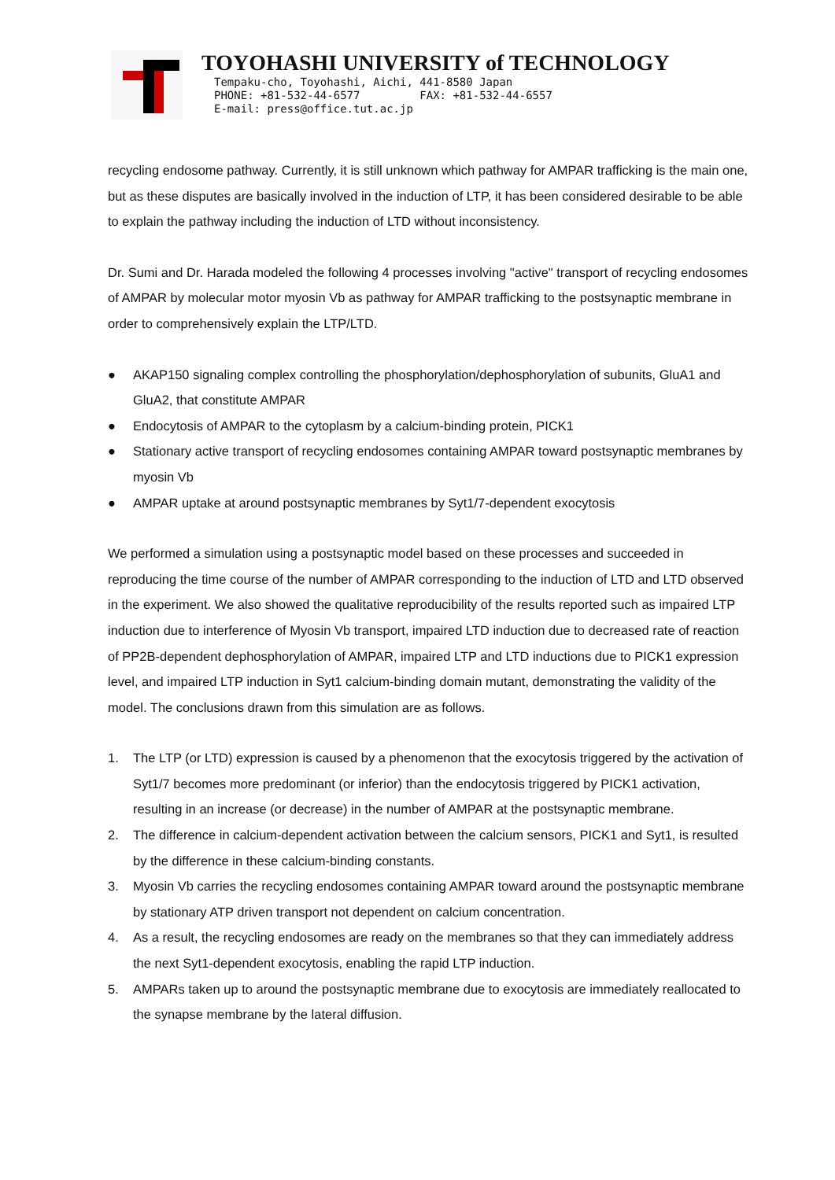TOYOHASHI UNIVERSITY of TECHNOLOGY
Tempaku-cho, Toyohashi, Aichi, 441-8580 Japan
PHONE: +81-532-44-6577 FAX: +81-532-44-6557
E-mail: press@office.tut.ac.jp
recycling endosome pathway. Currently, it is still unknown which pathway for AMPAR trafficking is the main one, but as these disputes are basically involved in the induction of LTP, it has been considered desirable to be able to explain the pathway including the induction of LTD without inconsistency.
Dr. Sumi and Dr. Harada modeled the following 4 processes involving "active" transport of recycling endosomes of AMPAR by molecular motor myosin Vb as pathway for AMPAR trafficking to the postsynaptic membrane in order to comprehensively explain the LTP/LTD.
● AKAP150 signaling complex controlling the phosphorylation/dephosphorylation of subunits, GluA1 and GluA2, that constitute AMPAR
● Endocytosis of AMPAR to the cytoplasm by a calcium-binding protein, PICK1
● Stationary active transport of recycling endosomes containing AMPAR toward postsynaptic membranes by myosin Vb
● AMPAR uptake at around postsynaptic membranes by Syt1/7-dependent exocytosis
We performed a simulation using a postsynaptic model based on these processes and succeeded in reproducing the time course of the number of AMPAR corresponding to the induction of LTD and LTD observed in the experiment. We also showed the qualitative reproducibility of the results reported such as impaired LTP induction due to interference of Myosin Vb transport, impaired LTD induction due to decreased rate of reaction of PP2B-dependent dephosphorylation of AMPAR, impaired LTP and LTD inductions due to PICK1 expression level, and impaired LTP induction in Syt1 calcium-binding domain mutant, demonstrating the validity of the model. The conclusions drawn from this simulation are as follows.
1. The LTP (or LTD) expression is caused by a phenomenon that the exocytosis triggered by the activation of Syt1/7 becomes more predominant (or inferior) than the endocytosis triggered by PICK1 activation, resulting in an increase (or decrease) in the number of AMPAR at the postsynaptic membrane.
2. The difference in calcium-dependent activation between the calcium sensors, PICK1 and Syt1, is resulted by the difference in these calcium-binding constants.
3. Myosin Vb carries the recycling endosomes containing AMPAR toward around the postsynaptic membrane by stationary ATP driven transport not dependent on calcium concentration.
4. As a result, the recycling endosomes are ready on the membranes so that they can immediately address the next Syt1-dependent exocytosis, enabling the rapid LTP induction.
5. AMPARs taken up to around the postsynaptic membrane due to exocytosis are immediately reallocated to the synapse membrane by the lateral diffusion.